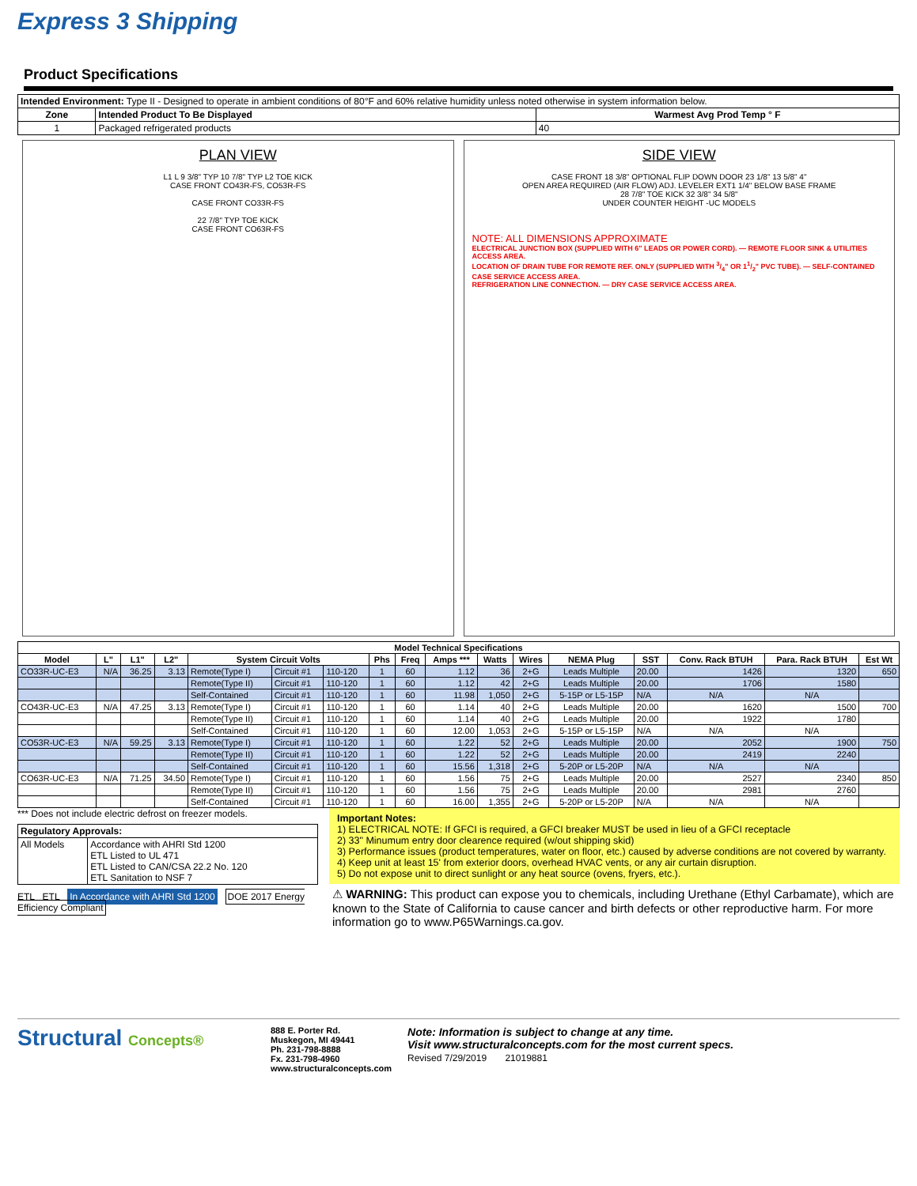Express 3 Shipping
Product Specifications
| Intended Environment: Type II - Designed to operate in ambient conditions of 80°F and 60% relative humidity unless noted otherwise in system information below. | | |
| Zone | Intended Product To Be Displayed | Warmest Avg Prod Temp ° F |
| 1 | Packaged refrigerated products | 40 |
PLAN VIEW
L1 L 9 3/8" TYP 10 7/8" TYP L2 TOE KICK
CASE FRONT CO43R-FS, CO53R-FS
CASE FRONT CO33R-FS
22 7/8" TYP TOE KICK
CASE FRONT CO63R-FS
SIDE VIEW
CASE FRONT 18 3/8" OPTIONAL FLIP DOWN DOOR 23 1/8" 13 5/8" 4"
OPEN AREA REQUIRED (AIR FLOW) ADJ. LEVELER EXT1 1/4" BELOW BASE FRAME
28 7/8" TOE KICK 32 3/8" 34 5/8"
UNDER COUNTER HEIGHT -UC MODELS
NOTE: ALL DIMENSIONS APPROXIMATE
ELECTRICAL JUNCTION BOX (SUPPLIED WITH 6" LEADS OR POWER CORD). — REMOTE FLOOR SINK & UTILITIES ACCESS AREA.
LOCATION OF DRAIN TUBE FOR REMOTE REF. ONLY (SUPPLIED WITH 3/4" OR 11/2" PVC TUBE). — SELF-CONTAINED CASE SERVICE ACCESS AREA.
REFRIGERATION LINE CONNECTION. — DRY CASE SERVICE ACCESS AREA.
| Model Technical Specifications | | | | | | | | | | | | | | | | |
| --- | --- | --- | --- | --- | --- | --- | --- | --- | --- | --- | --- | --- | --- | --- | --- | --- |
| Model | L" | L1" | L2" | System Circuit Volts | | | Phs | Freq | Amps *** | Watts | Wires | NEMA Plug | SST | Conv. Rack BTUH | Para. Rack BTUH | Est Wt |
| CO33R-UC-E3 | N/A | 36.25 | 3.13 | Remote(Type I) | Circuit #1 | 110-120 | 1 | 60 | 1.12 | 36 | 2+G | Leads Multiple | 20.00 | 1426 | 1320 | 650 |
| | | | | Remote(Type II) | Circuit #1 | 110-120 | 1 | 60 | 1.12 | 42 | 2+G | Leads Multiple | 20.00 | 1706 | 1580 | |
| | | | | Self-Contained | Circuit #1 | 110-120 | 1 | 60 | 11.98 | 1,050 | 2+G | 5-15P or L5-15P | N/A | N/A | N/A | |
| CO43R-UC-E3 | N/A | 47.25 | 3.13 | Remote(Type I) | Circuit #1 | 110-120 | 1 | 60 | 1.14 | 40 | 2+G | Leads Multiple | 20.00 | 1620 | 1500 | 700 |
| | | | | Remote(Type II) | Circuit #1 | 110-120 | 1 | 60 | 1.14 | 40 | 2+G | Leads Multiple | 20.00 | 1922 | 1780 | |
| | | | | Self-Contained | Circuit #1 | 110-120 | 1 | 60 | 12.00 | 1,053 | 2+G | 5-15P or L5-15P | N/A | N/A | N/A | |
| CO53R-UC-E3 | N/A | 59.25 | 3.13 | Remote(Type I) | Circuit #1 | 110-120 | 1 | 60 | 1.22 | 52 | 2+G | Leads Multiple | 20.00 | 2052 | 1900 | 750 |
| | | | | Remote(Type II) | Circuit #1 | 110-120 | 1 | 60 | 1.22 | 52 | 2+G | Leads Multiple | 20.00 | 2419 | 2240 | |
| | | | | Self-Contained | Circuit #1 | 110-120 | 1 | 60 | 15.56 | 1,318 | 2+G | 5-20P or L5-20P | N/A | N/A | N/A | |
| CO63R-UC-E3 | N/A | 71.25 | 34.50 | Remote(Type I) | Circuit #1 | 110-120 | 1 | 60 | 1.56 | 75 | 2+G | Leads Multiple | 20.00 | 2527 | 2340 | 850 |
| | | | | Remote(Type II) | Circuit #1 | 110-120 | 1 | 60 | 1.56 | 75 | 2+G | Leads Multiple | 20.00 | 2981 | 2760 | |
| | | | | Self-Contained | Circuit #1 | 110-120 | 1 | 60 | 16.00 | 1,355 | 2+G | 5-20P or L5-20P | N/A | N/A | N/A | |
*** Does not include electric defrost on freezer models.
| Regulatory Approvals: | |
| --- | --- |
| All Models | Accordance with AHRI Std 1200 ETL Listed to UL 471 ETL Listed to CAN/CSA 22.2 No. 120 ETL Sanitation to NSF 7 |
ETL ETL In Accordance with AHRI Std 1200 DOE 2017 Energy Efficiency Compliant
Important Notes:
1) ELECTRICAL NOTE: If GFCI is required, a GFCI breaker MUST be used in lieu of a GFCI receptacle
2) 33" Minumum entry door clearence required (w/out shipping skid)
3) Performance issues (product temperatures, water on floor, etc.) caused by adverse conditions are not covered by warranty.
4) Keep unit at least 15' from exterior doors, overhead HVAC vents, or any air curtain disruption.
5) Do not expose unit to direct sunlight or any heat source (ovens, fryers, etc.).
⚠ WARNING: This product can expose you to chemicals, including Urethane (Ethyl Carbamate), which are known to the State of California to cause cancer and birth defects or other reproductive harm. For more information go to www.P65Warnings.ca.gov.
Structural Concepts®
888 E. Porter Rd.
Muskegon, MI 49441
Ph. 231-798-8888
Fx. 231-798-4960
www.structuralconcepts.com
Note: Information is subject to change at any time.
Visit www.structuralconcepts.com for the most current specs.
Revised 7/29/2019 21019881